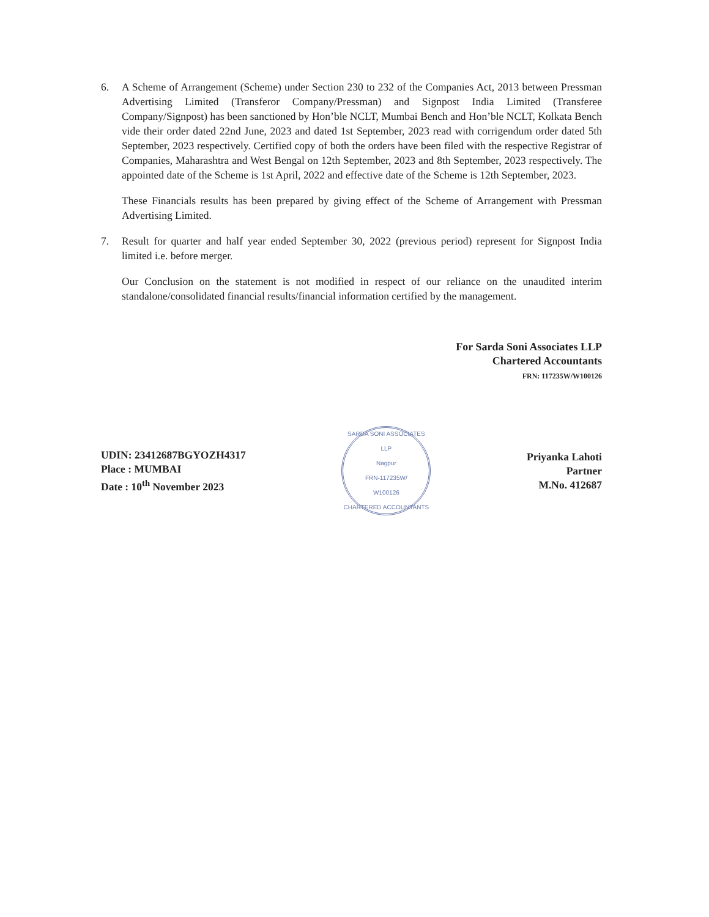6. A Scheme of Arrangement (Scheme) under Section 230 to 232 of the Companies Act, 2013 between Pressman Advertising Limited (Transferor Company/Pressman) and Signpost India Limited (Transferee Company/Signpost) has been sanctioned by Hon’ble NCLT, Mumbai Bench and Hon’ble NCLT, Kolkata Bench vide their order dated 22nd June, 2023 and dated 1st September, 2023 read with corrigendum order dated 5th September, 2023 respectively. Certified copy of both the orders have been filed with the respective Registrar of Companies, Maharashtra and West Bengal on 12th September, 2023 and 8th September, 2023 respectively. The appointed date of the Scheme is 1st April, 2022 and effective date of the Scheme is 12th September, 2023.
These Financials results has been prepared by giving effect of the Scheme of Arrangement with Pressman Advertising Limited.
7. Result for quarter and half year ended September 30, 2022 (previous period) represent for Signpost India limited i.e. before merger.
Our Conclusion on the statement is not modified in respect of our reliance on the unaudited interim standalone/consolidated financial results/financial information certified by the management.
For Sarda Soni Associates LLP
Chartered Accountants
FRN: 117235W/W100126
UDIN: 23412687BGYOZH4317
Place : MUMBAI
Date : 10<sup>th</sup> November 2023
SARDA SONI ASSOCIATES LLP
Nagpur
FRN-117235W/
W100126
CHARTERED ACCOUNTANTS
Priyanka Lahoti
Partner
M.No. 412687